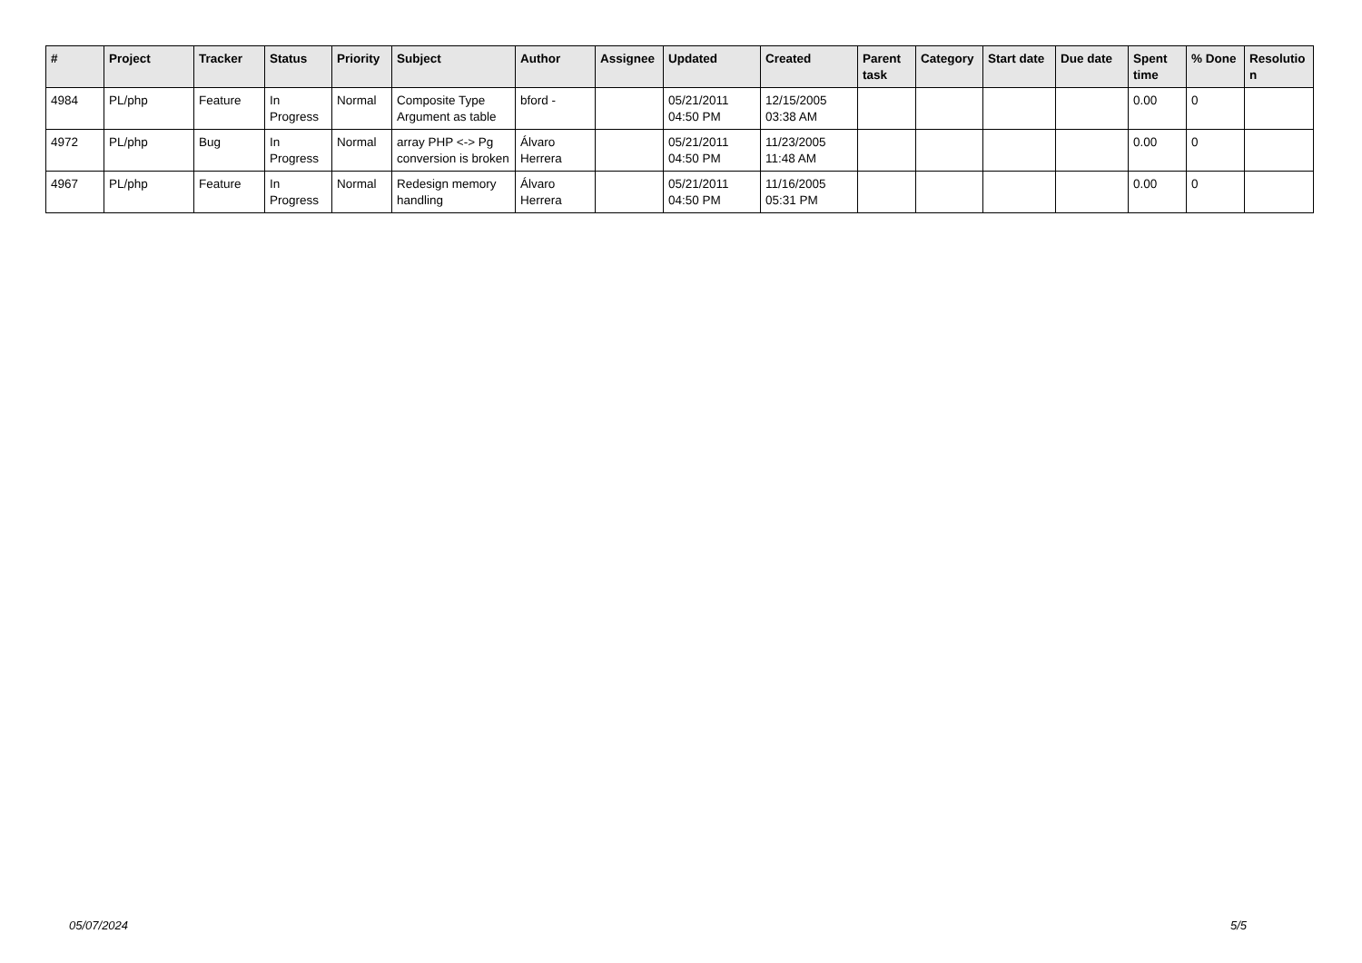| # | Project | Tracker | Status | Priority | Subject | Author | Assignee | Updated | Created | Parent task | Category | Start date | Due date | Spent time | % Done | Resolutio n |
| --- | --- | --- | --- | --- | --- | --- | --- | --- | --- | --- | --- | --- | --- | --- | --- | --- |
| 4984 | PL/php | Feature | In Progress | Normal | Composite Type Argument as table | bford - | | 05/21/2011 04:50 PM | 12/15/2005 03:38 AM | | | | | 0.00 | 0 | |
| 4972 | PL/php | Bug | In Progress | Normal | array PHP <-> Pg conversion is broken | Álvaro Herrera | | 05/21/2011 04:50 PM | 11/23/2005 11:48 AM | | | | | 0.00 | 0 | |
| 4967 | PL/php | Feature | In Progress | Normal | Redesign memory handling | Álvaro Herrera | | 05/21/2011 04:50 PM | 11/16/2005 05:31 PM | | | | | 0.00 | 0 | |
05/07/2024 5/5